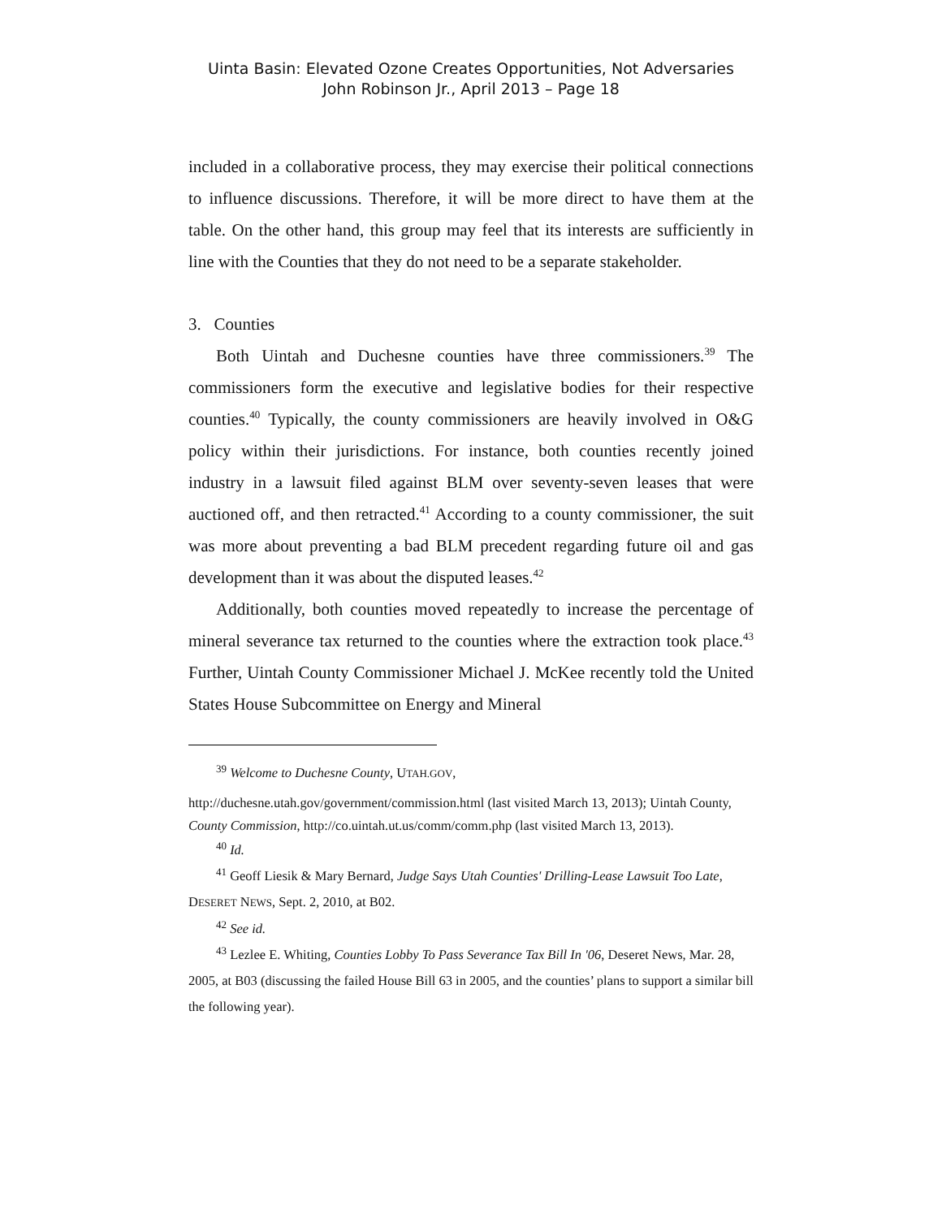Uinta Basin: Elevated Ozone Creates Opportunities, Not Adversaries
John Robinson Jr., April 2013 – Page 18
included in a collaborative process, they may exercise their political connections to influence discussions. Therefore, it will be more direct to have them at the table. On the other hand, this group may feel that its interests are sufficiently in line with the Counties that they do not need to be a separate stakeholder.
3. Counties
Both Uintah and Duchesne counties have three commissioners.<sup>39</sup> The commissioners form the executive and legislative bodies for their respective counties.<sup>40</sup> Typically, the county commissioners are heavily involved in O&G policy within their jurisdictions. For instance, both counties recently joined industry in a lawsuit filed against BLM over seventy-seven leases that were auctioned off, and then retracted.<sup>41</sup> According to a county commissioner, the suit was more about preventing a bad BLM precedent regarding future oil and gas development than it was about the disputed leases.<sup>42</sup>
Additionally, both counties moved repeatedly to increase the percentage of mineral severance tax returned to the counties where the extraction took place.<sup>43</sup> Further, Uintah County Commissioner Michael J. McKee recently told the United States House Subcommittee on Energy and Mineral
<sup>39</sup> Welcome to Duchesne County, UTAH.GOV,
http://duchesne.utah.gov/government/commission.html (last visited March 13, 2013); Uintah County, County Commission, http://co.uintah.ut.us/comm/comm.php (last visited March 13, 2013).
<sup>40</sup> Id.
<sup>41</sup> Geoff Liesik & Mary Bernard, Judge Says Utah Counties' Drilling-Lease Lawsuit Too Late, DESERET NEWS, Sept. 2, 2010, at B02.
<sup>42</sup> See id.
<sup>43</sup> Lezlee E. Whiting, Counties Lobby To Pass Severance Tax Bill In '06, Deseret News, Mar. 28, 2005, at B03 (discussing the failed House Bill 63 in 2005, and the counties’ plans to support a similar bill the following year).